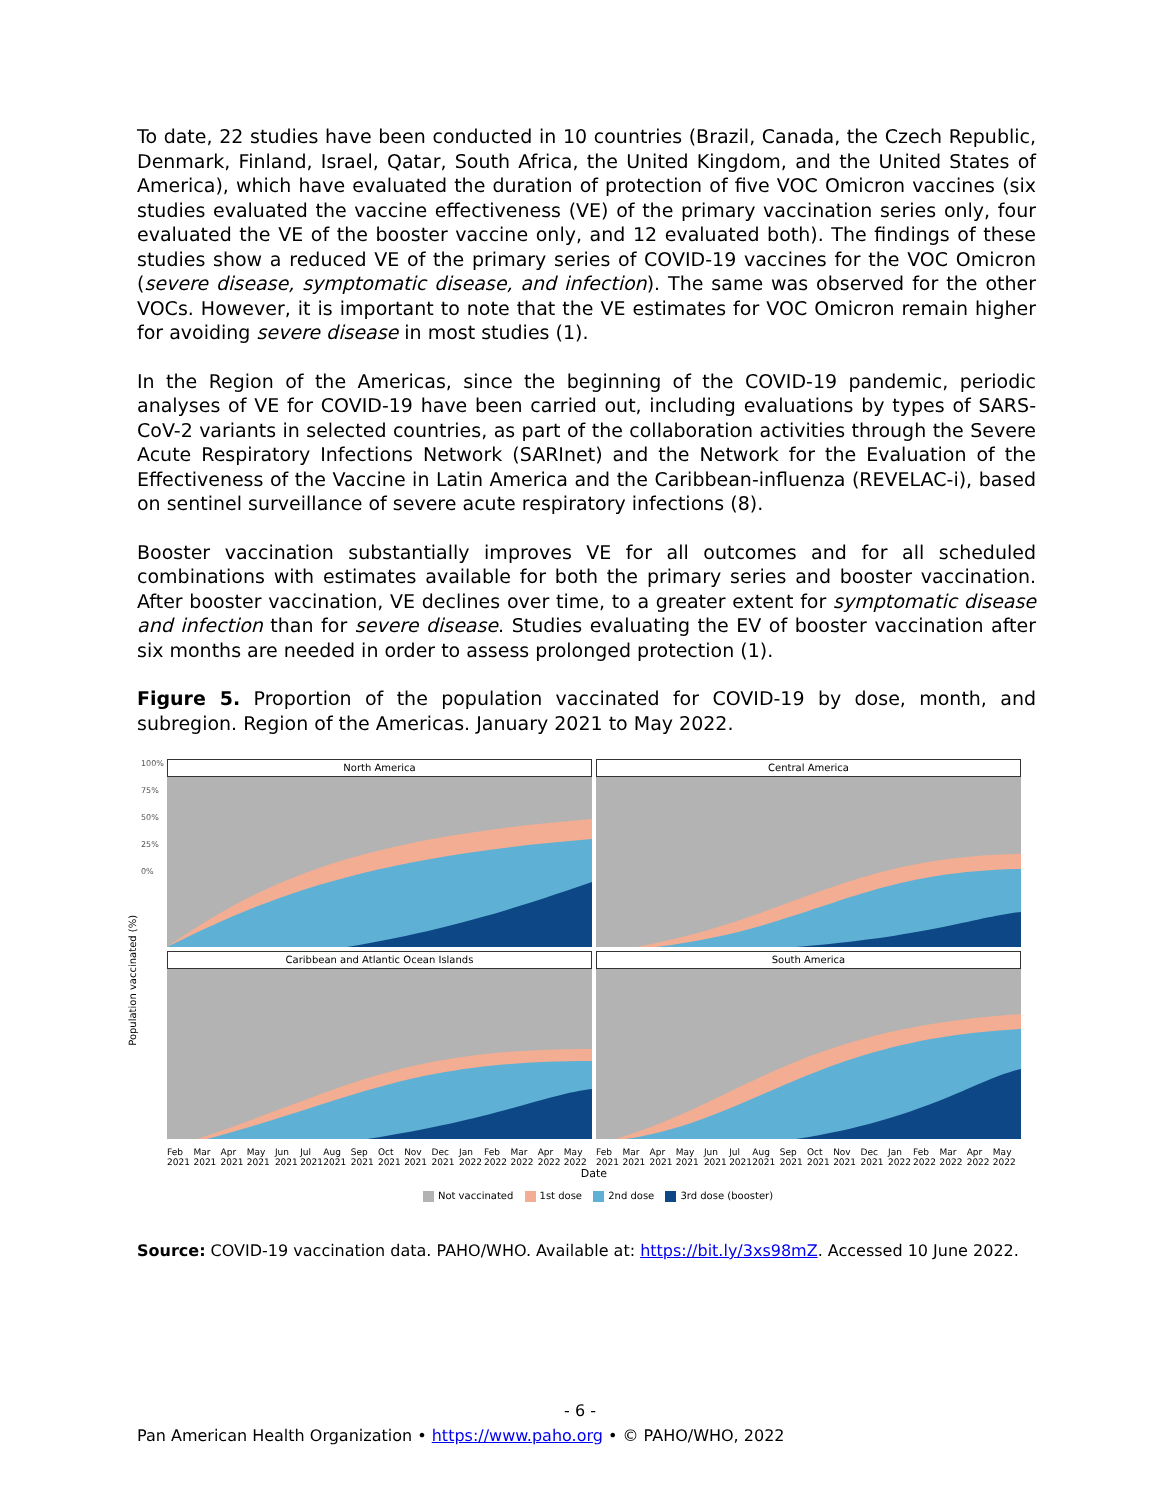To date, 22 studies have been conducted in 10 countries (Brazil, Canada, the Czech Republic, Denmark, Finland, Israel, Qatar, South Africa, the United Kingdom, and the United States of America), which have evaluated the duration of protection of five VOC Omicron vaccines (six studies evaluated the vaccine effectiveness (VE) of the primary vaccination series only, four evaluated the VE of the booster vaccine only, and 12 evaluated both). The findings of these studies show a reduced VE of the primary series of COVID-19 vaccines for the VOC Omicron (severe disease, symptomatic disease, and infection). The same was observed for the other VOCs. However, it is important to note that the VE estimates for VOC Omicron remain higher for avoiding severe disease in most studies (1).
In the Region of the Americas, since the beginning of the COVID-19 pandemic, periodic analyses of VE for COVID-19 have been carried out, including evaluations by types of SARS-CoV-2 variants in selected countries, as part of the collaboration activities through the Severe Acute Respiratory Infections Network (SARInet) and the Network for the Evaluation of the Effectiveness of the Vaccine in Latin America and the Caribbean-influenza (REVELAC-i), based on sentinel surveillance of severe acute respiratory infections (8).
Booster vaccination substantially improves VE for all outcomes and for all scheduled combinations with estimates available for both the primary series and booster vaccination. After booster vaccination, VE declines over time, to a greater extent for symptomatic disease and infection than for severe disease. Studies evaluating the EV of booster vaccination after six months are needed in order to assess prolonged protection (1).
Figure 5. Proportion of the population vaccinated for COVID-19 by dose, month, and subregion. Region of the Americas. January 2021 to May 2022.
Population vaccinated (%)
100%
75%
50%
25%
0%
North America Central America
Caribbean and Atlantic Ocean Islands South America
Feb 2021 Mar 2021 Apr 2021 May 2021 Jun 2021 Jul 2021 Aug 2021 Sep 2021 Oct 2021 Nov 2021 Dec 2021 Jan 2022 Feb 2022 Mar 2022 Apr 2022 May 2022
Feb 2021 Mar 2021 Apr 2021 May 2021 Jun 2021 Jul 2021 Aug 2021 Sep 2021 Oct 2021 Nov 2021 Dec 2021 Jan 2022 Feb 2022 Mar 2022 Apr 2022 May 2022
Date
Not vaccinated 1st dose 2nd dose 3rd dose (booster)
Source: COVID-19 vaccination data. PAHO/WHO. Available at: https://bit.ly/3xs98mZ. Accessed 10 June 2022.
- 6 -
Pan American Health Organization • https://www.paho.org • © PAHO/WHO, 2022